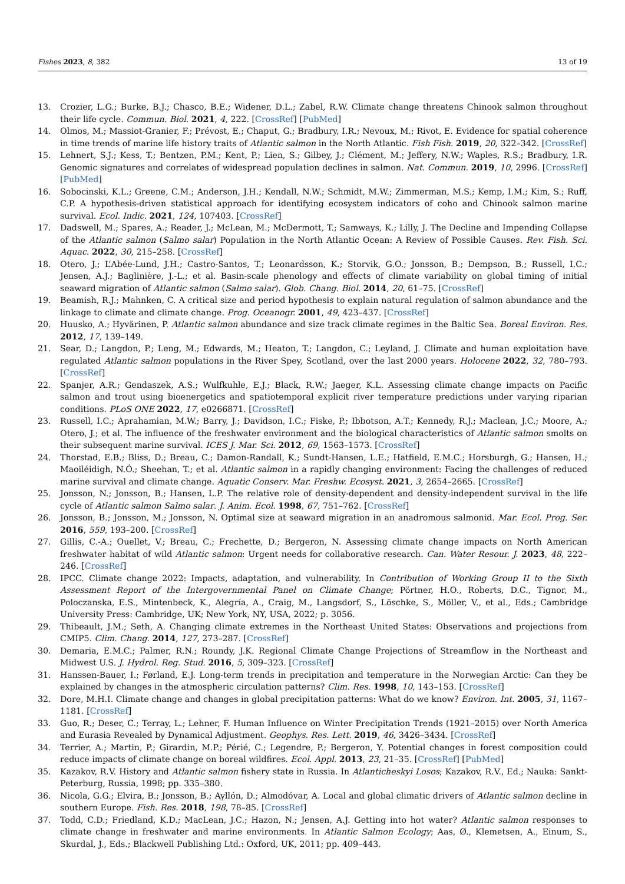Fishes 2023, 8, 382 13 of 19
13. Crozier, L.G.; Burke, B.J.; Chasco, B.E.; Widener, D.L.; Zabel, R.W. Climate change threatens Chinook salmon throughout their life cycle. Commun. Biol. 2021, 4, 222. [CrossRef] [PubMed]
14. Olmos, M.; Massiot-Granier, F.; Prévost, E.; Chaput, G.; Bradbury, I.R.; Nevoux, M.; Rivot, E. Evidence for spatial coherence in time trends of marine life history traits of Atlantic salmon in the North Atlantic. Fish Fish. 2019, 20, 322–342. [CrossRef]
15. Lehnert, S.J.; Kess, T.; Bentzen, P.M.; Kent, P.; Lien, S.; Gilbey, J.; Clément, M.; Jeffery, N.W.; Waples, R.S.; Bradbury, I.R. Genomic signatures and correlates of widespread population declines in salmon. Nat. Commun. 2019, 10, 2996. [CrossRef] [PubMed]
16. Sobocinski, K.L.; Greene, C.M.; Anderson, J.H.; Kendall, N.W.; Schmidt, M.W.; Zimmerman, M.S.; Kemp, I.M.; Kim, S.; Ruff, C.P. A hypothesis-driven statistical approach for identifying ecosystem indicators of coho and Chinook salmon marine survival. Ecol. Indic. 2021, 124, 107403. [CrossRef]
17. Dadswell, M.; Spares, A.; Reader, J.; McLean, M.; McDermott, T.; Samways, K.; Lilly, J. The Decline and Impending Collapse of the Atlantic salmon (Salmo salar) Population in the North Atlantic Ocean: A Review of Possible Causes. Rev. Fish. Sci. Aquac. 2022, 30, 215–258. [CrossRef]
18. Otero, J.; L’Abée-Lund, J.H.; Castro-Santos, T.; Leonardsson, K.; Storvik, G.O.; Jonsson, B.; Dempson, B.; Russell, I.C.; Jensen, A.J.; Baglinière, J.-L.; et al. Basin-scale phenology and effects of climate variability on global timing of initial seaward migration of Atlantic salmon (Salmo salar). Glob. Chang. Biol. 2014, 20, 61–75. [CrossRef]
19. Beamish, R.J.; Mahnken, C. A critical size and period hypothesis to explain natural regulation of salmon abundance and the linkage to climate and climate change. Prog. Oceanogr. 2001, 49, 423–437. [CrossRef]
20. Huusko, A.; Hyvärinen, P. Atlantic salmon abundance and size track climate regimes in the Baltic Sea. Boreal Environ. Res. 2012, 17, 139–149.
21. Sear, D.; Langdon, P.; Leng, M.; Edwards, M.; Heaton, T.; Langdon, C.; Leyland, J. Climate and human exploitation have regulated Atlantic salmon populations in the River Spey, Scotland, over the last 2000 years. Holocene 2022, 32, 780–793. [CrossRef]
22. Spanjer, A.R.; Gendaszek, A.S.; Wulfkuhle, E.J.; Black, R.W.; Jaeger, K.L. Assessing climate change impacts on Pacific salmon and trout using bioenergetics and spatiotemporal explicit river temperature predictions under varying riparian conditions. PLoS ONE 2022, 17, e0266871. [CrossRef]
23. Russell, I.C.; Aprahamian, M.W.; Barry, J.; Davidson, I.C.; Fiske, P.; Ibbotson, A.T.; Kennedy, R.J.; Maclean, J.C.; Moore, A.; Otero, J.; et al. The influence of the freshwater environment and the biological characteristics of Atlantic salmon smolts on their subsequent marine survival. ICES J. Mar. Sci. 2012, 69, 1563–1573. [CrossRef]
24. Thorstad, E.B.; Bliss, D.; Breau, C.; Damon-Randall, K.; Sundt-Hansen, L.E.; Hatfield, E.M.C.; Horsburgh, G.; Hansen, H.; Maoiléidigh, N.Ó.; Sheehan, T.; et al. Atlantic salmon in a rapidly changing environment: Facing the challenges of reduced marine survival and climate change. Aquatic Conserv. Mar. Freshw. Ecosyst. 2021, 3, 2654–2665. [CrossRef]
25. Jonsson, N.; Jonsson, B.; Hansen, L.P. The relative role of density-dependent and density-independent survival in the life cycle of Atlantic salmon Salmo salar. J. Anim. Ecol. 1998, 67, 751–762. [CrossRef]
26. Jonsson, B.; Jonsson, M.; Jonsson, N. Optimal size at seaward migration in an anadromous salmonid. Mar. Ecol. Prog. Ser. 2016, 559, 193–200. [CrossRef]
27. Gillis, C.-A.; Ouellet, V.; Breau, C.; Frechette, D.; Bergeron, N. Assessing climate change impacts on North American freshwater habitat of wild Atlantic salmon: Urgent needs for collaborative research. Can. Water Resour. J. 2023, 48, 222–246. [CrossRef]
28. IPCC. Climate change 2022: Impacts, adaptation, and vulnerability. In Contribution of Working Group II to the Sixth Assessment Report of the Intergovernmental Panel on Climate Change; Pörtner, H.O., Roberts, D.C., Tignor, M., Poloczanska, E.S., Mintenbeck, K., Alegría, A., Craig, M., Langsdorf, S., Löschke, S., Möller, V., et al., Eds.; Cambridge University Press: Cambridge, UK; New York, NY, USA, 2022; p. 3056.
29. Thibeault, J.M.; Seth, A. Changing climate extremes in the Northeast United States: Observations and projections from CMIP5. Clim. Chang. 2014, 127, 273–287. [CrossRef]
30. Demaria, E.M.C.; Palmer, R.N.; Roundy, J.K. Regional Climate Change Projections of Streamflow in the Northeast and Midwest U.S. J. Hydrol. Reg. Stud. 2016, 5, 309–323. [CrossRef]
31. Hanssen-Bauer, I.; Førland, E.J. Long-term trends in precipitation and temperature in the Norwegian Arctic: Can they be explained by changes in the atmospheric circulation patterns? Clim. Res. 1998, 10, 143–153. [CrossRef]
32. Dore, M.H.I. Climate change and changes in global precipitation patterns: What do we know? Environ. Int. 2005, 31, 1167–1181. [CrossRef]
33. Guo, R.; Deser, C.; Terray, L.; Lehner, F. Human Influence on Winter Precipitation Trends (1921–2015) over North America and Eurasia Revealed by Dynamical Adjustment. Geophys. Res. Lett. 2019, 46, 3426–3434. [CrossRef]
34. Terrier, A.; Martin, P.; Girardin, M.P.; Périé, C.; Legendre, P.; Bergeron, Y. Potential changes in forest composition could reduce impacts of climate change on boreal wildfires. Ecol. Appl. 2013, 23, 21–35. [CrossRef] [PubMed]
35. Kazakov, R.V. History and Atlantic salmon fishery state in Russia. In Atlanticheskyi Losos; Kazakov, R.V., Ed.; Nauka: Sankt-Peterburg, Russia, 1998; pp. 335–380.
36. Nicola, G.G.; Elvira, B.; Jonsson, B.; Ayllón, D.; Almodóvar, A. Local and global climatic drivers of Atlantic salmon decline in southern Europe. Fish. Res. 2018, 198, 78–85. [CrossRef]
37. Todd, C.D.; Friedland, K.D.; MacLean, J.C.; Hazon, N.; Jensen, A.J. Getting into hot water? Atlantic salmon responses to climate change in freshwater and marine environments. In Atlantic Salmon Ecology; Aas, Ø., Klemetsen, A., Einum, S., Skurdal, J., Eds.; Blackwell Publishing Ltd.: Oxford, UK, 2011; pp. 409–443.